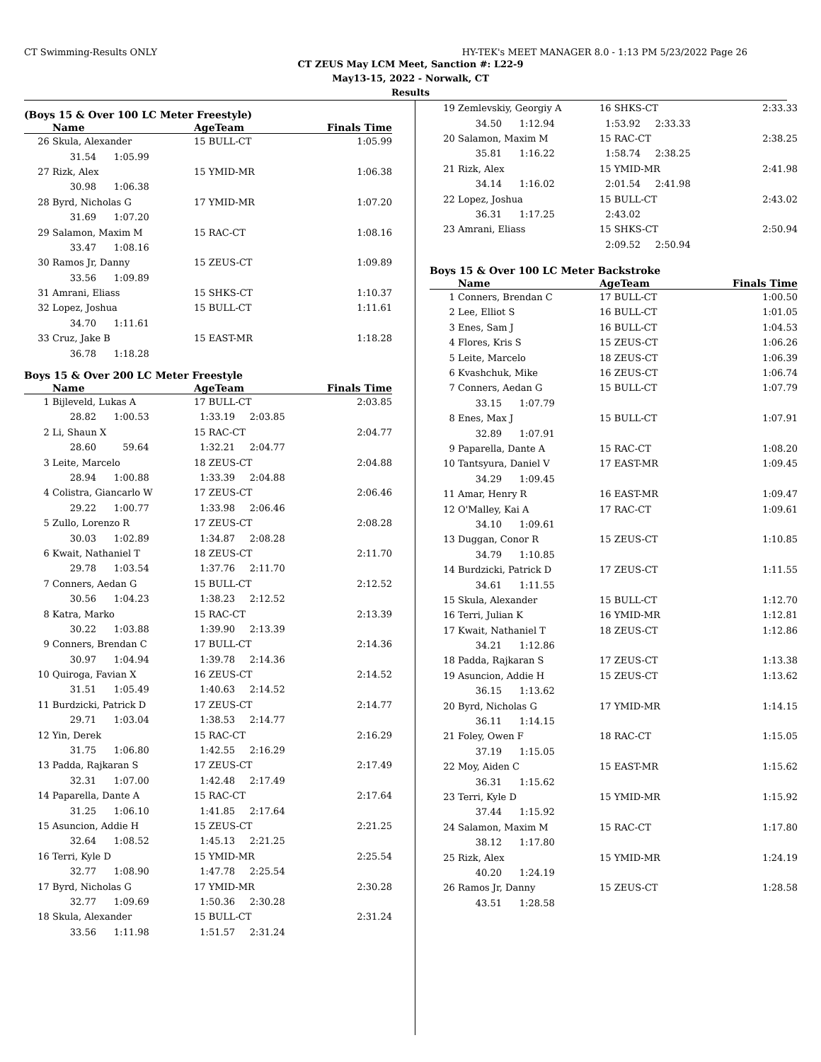CT Swimming-Results ONLY HY-TEK's MEET MANAGER 8.0 - 1:13 PM 5/23/2022 Page 26
CT ZEUS May LCM Meet, Sanction #: L22-9
May13-15, 2022 - Norwalk, CT
Results
(Boys 15 & Over 100 LC Meter Freestyle)
| | Name | AgeTeam | Finals Time |
| --- | --- | --- | --- |
| 26 | Skula, Alexander | 15 BULL-CT | 1:05.99 |
| | 31.54 1:05.99 | | |
| 27 | Rizk, Alex | 15 YMID-MR | 1:06.38 |
| | 30.98 1:06.38 | | |
| 28 | Byrd, Nicholas G | 17 YMID-MR | 1:07.20 |
| | 31.69 1:07.20 | | |
| 29 | Salamon, Maxim M | 15 RAC-CT | 1:08.16 |
| | 33.47 1:08.16 | | |
| 30 | Ramos Jr, Danny | 15 ZEUS-CT | 1:09.89 |
| | 33.56 1:09.89 | | |
| 31 | Amrani, Eliass | 15 SHKS-CT | 1:10.37 |
| 32 | Lopez, Joshua | 15 BULL-CT | 1:11.61 |
| | 34.70 1:11.61 | | |
| 33 | Cruz, Jake B | 15 EAST-MR | 1:18.28 |
| | 36.78 1:18.28 | | |
Boys 15 & Over 200 LC Meter Freestyle
| | Name | AgeTeam | Finals Time |
| --- | --- | --- | --- |
| 1 | Bijleveld, Lukas A | 17 BULL-CT | 2:03.85 |
| | 28.82 1:00.53 | 1:33.19 2:03.85 | |
| 2 | Li, Shaun X | 15 RAC-CT | 2:04.77 |
| | 28.60 59.64 | 1:32.21 2:04.77 | |
| 3 | Leite, Marcelo | 18 ZEUS-CT | 2:04.88 |
| | 28.94 1:00.88 | 1:33.39 2:04.88 | |
| 4 | Colistra, Giancarlo W | 17 ZEUS-CT | 2:06.46 |
| | 29.22 1:00.77 | 1:33.98 2:06.46 | |
| 5 | Zullo, Lorenzo R | 17 ZEUS-CT | 2:08.28 |
| | 30.03 1:02.89 | 1:34.87 2:08.28 | |
| 6 | Kwait, Nathaniel T | 18 ZEUS-CT | 2:11.70 |
| | 29.78 1:03.54 | 1:37.76 2:11.70 | |
| 7 | Conners, Aedan G | 15 BULL-CT | 2:12.52 |
| | 30.56 1:04.23 | 1:38.23 2:12.52 | |
| 8 | Katra, Marko | 15 RAC-CT | 2:13.39 |
| | 30.22 1:03.88 | 1:39.90 2:13.39 | |
| 9 | Conners, Brendan C | 17 BULL-CT | 2:14.36 |
| | 30.97 1:04.94 | 1:39.78 2:14.36 | |
| 10 | Quiroga, Favian X | 16 ZEUS-CT | 2:14.52 |
| | 31.51 1:05.49 | 1:40.63 2:14.52 | |
| 11 | Burdzicki, Patrick D | 17 ZEUS-CT | 2:14.77 |
| | 29.71 1:03.04 | 1:38.53 2:14.77 | |
| 12 | Yin, Derek | 15 RAC-CT | 2:16.29 |
| | 31.75 1:06.80 | 1:42.55 2:16.29 | |
| 13 | Padda, Rajkaran S | 17 ZEUS-CT | 2:17.49 |
| | 32.31 1:07.00 | 1:42.48 2:17.49 | |
| 14 | Paparella, Dante A | 15 RAC-CT | 2:17.64 |
| | 31.25 1:06.10 | 1:41.85 2:17.64 | |
| 15 | Asuncion, Addie H | 15 ZEUS-CT | 2:21.25 |
| | 32.64 1:08.52 | 1:45.13 2:21.25 | |
| 16 | Terri, Kyle D | 15 YMID-MR | 2:25.54 |
| | 32.77 1:08.90 | 1:47.78 2:25.54 | |
| 17 | Byrd, Nicholas G | 17 YMID-MR | 2:30.28 |
| | 32.77 1:09.69 | 1:50.36 2:30.28 | |
| 18 | Skula, Alexander | 15 BULL-CT | 2:31.24 |
| | 33.56 1:11.98 | 1:51.57 2:31.24 | |
| 19 | Zemlevskiy, Georgiy A | 16 SHKS-CT | 2:33.33 |
| | 34.50 1:12.94 | 1:53.92 2:33.33 | |
| 20 | Salamon, Maxim M | 15 RAC-CT | 2:38.25 |
| | 35.81 1:16.22 | 1:58.74 2:38.25 | |
| 21 | Rizk, Alex | 15 YMID-MR | 2:41.98 |
| | 34.14 1:16.02 | 2:01.54 2:41.98 | |
| 22 | Lopez, Joshua | 15 BULL-CT | 2:43.02 |
| | 36.31 1:17.25 | 2:43.02 | |
| 23 | Amrani, Eliass | 15 SHKS-CT | 2:50.94 |
| | | 2:09.52 2:50.94 | |
Boys 15 & Over 100 LC Meter Backstroke
| | Name | AgeTeam | Finals Time |
| --- | --- | --- | --- |
| 1 | Conners, Brendan C | 17 BULL-CT | 1:00.50 |
| 2 | Lee, Elliot S | 16 BULL-CT | 1:01.05 |
| 3 | Enes, Sam J | 16 BULL-CT | 1:04.53 |
| 4 | Flores, Kris S | 15 ZEUS-CT | 1:06.26 |
| 5 | Leite, Marcelo | 18 ZEUS-CT | 1:06.39 |
| 6 | Kvashchuk, Mike | 16 ZEUS-CT | 1:06.74 |
| 7 | Conners, Aedan G | 15 BULL-CT | 1:07.79 |
| | 33.15 1:07.79 | | |
| 8 | Enes, Max J | 15 BULL-CT | 1:07.91 |
| | 32.89 1:07.91 | | |
| 9 | Paparella, Dante A | 15 RAC-CT | 1:08.20 |
| 10 | Tantsyura, Daniel V | 17 EAST-MR | 1:09.45 |
| | 34.29 1:09.45 | | |
| 11 | Amar, Henry R | 16 EAST-MR | 1:09.47 |
| 12 | O'Malley, Kai A | 17 RAC-CT | 1:09.61 |
| | 34.10 1:09.61 | | |
| 13 | Duggan, Conor R | 15 ZEUS-CT | 1:10.85 |
| | 34.79 1:10.85 | | |
| 14 | Burdzicki, Patrick D | 17 ZEUS-CT | 1:11.55 |
| | 34.61 1:11.55 | | |
| 15 | Skula, Alexander | 15 BULL-CT | 1:12.70 |
| 16 | Terri, Julian K | 16 YMID-MR | 1:12.81 |
| 17 | Kwait, Nathaniel T | 18 ZEUS-CT | 1:12.86 |
| | 34.21 1:12.86 | | |
| 18 | Padda, Rajkaran S | 17 ZEUS-CT | 1:13.38 |
| 19 | Asuncion, Addie H | 15 ZEUS-CT | 1:13.62 |
| | 36.15 1:13.62 | | |
| 20 | Byrd, Nicholas G | 17 YMID-MR | 1:14.15 |
| | 36.11 1:14.15 | | |
| 21 | Foley, Owen F | 18 RAC-CT | 1:15.05 |
| | 37.19 1:15.05 | | |
| 22 | Moy, Aiden C | 15 EAST-MR | 1:15.62 |
| | 36.31 1:15.62 | | |
| 23 | Terri, Kyle D | 15 YMID-MR | 1:15.92 |
| | 37.44 1:15.92 | | |
| 24 | Salamon, Maxim M | 15 RAC-CT | 1:17.80 |
| | 38.12 1:17.80 | | |
| 25 | Rizk, Alex | 15 YMID-MR | 1:24.19 |
| | 40.20 1:24.19 | | |
| 26 | Ramos Jr, Danny | 15 ZEUS-CT | 1:28.58 |
| | 43.51 1:28.58 | | |